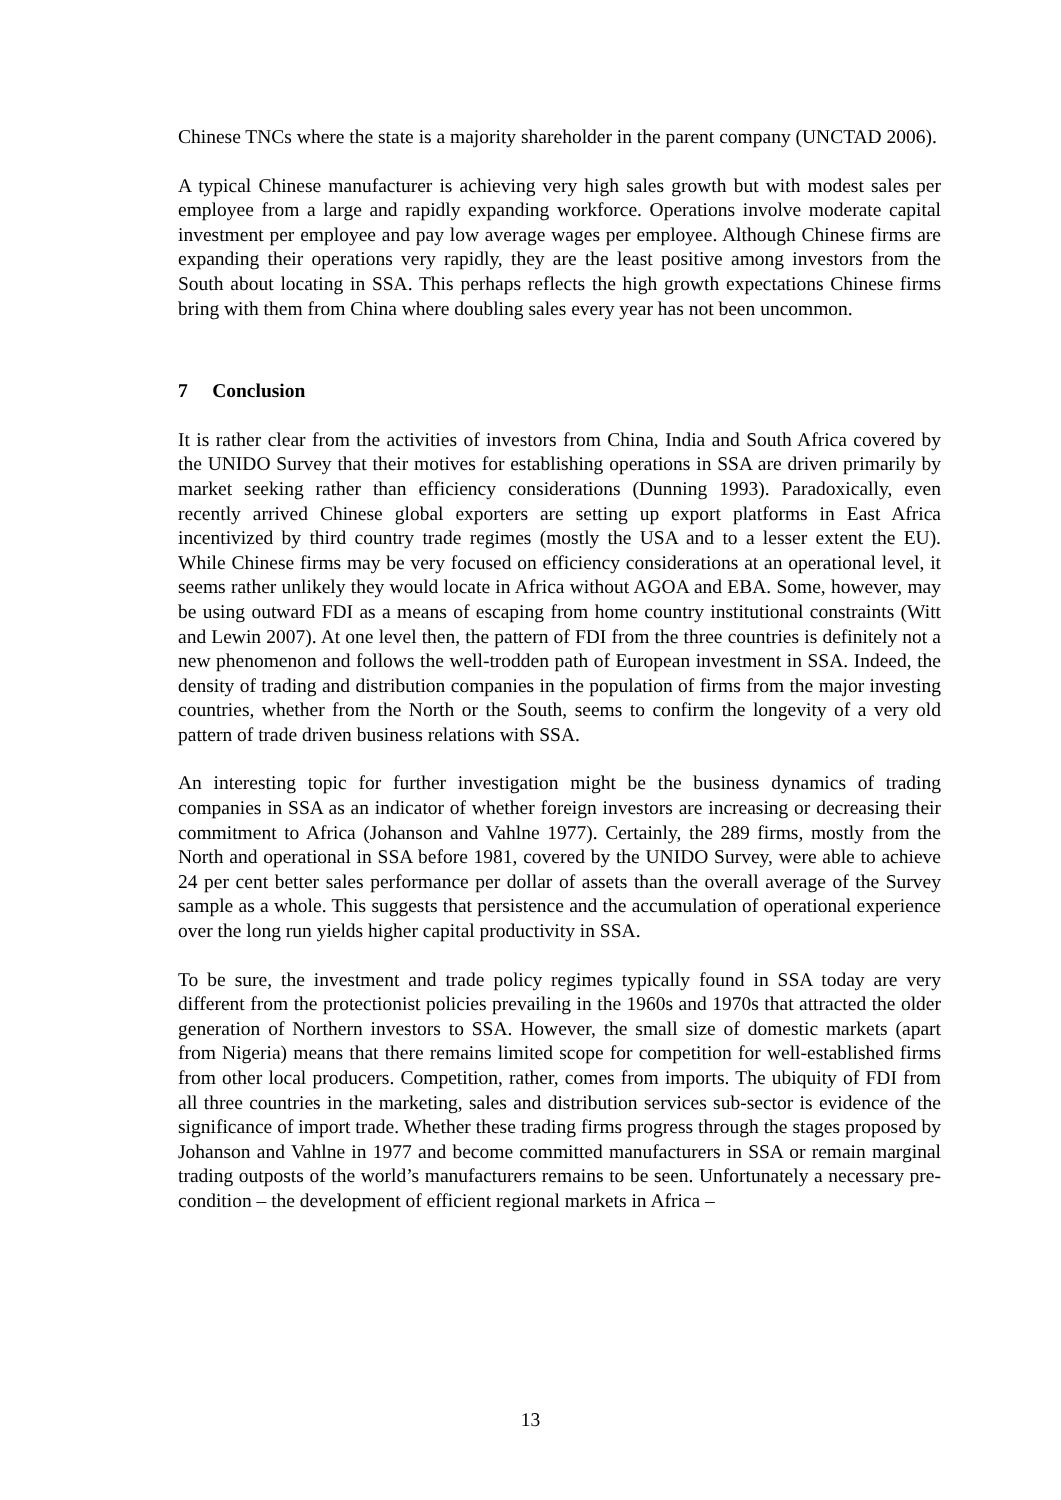Chinese TNCs where the state is a majority shareholder in the parent company (UNCTAD 2006).
A typical Chinese manufacturer is achieving very high sales growth but with modest sales per employee from a large and rapidly expanding workforce. Operations involve moderate capital investment per employee and pay low average wages per employee. Although Chinese firms are expanding their operations very rapidly, they are the least positive among investors from the South about locating in SSA. This perhaps reflects the high growth expectations Chinese firms bring with them from China where doubling sales every year has not been uncommon.
7 Conclusion
It is rather clear from the activities of investors from China, India and South Africa covered by the UNIDO Survey that their motives for establishing operations in SSA are driven primarily by market seeking rather than efficiency considerations (Dunning 1993). Paradoxically, even recently arrived Chinese global exporters are setting up export platforms in East Africa incentivized by third country trade regimes (mostly the USA and to a lesser extent the EU). While Chinese firms may be very focused on efficiency considerations at an operational level, it seems rather unlikely they would locate in Africa without AGOA and EBA. Some, however, may be using outward FDI as a means of escaping from home country institutional constraints (Witt and Lewin 2007). At one level then, the pattern of FDI from the three countries is definitely not a new phenomenon and follows the well-trodden path of European investment in SSA. Indeed, the density of trading and distribution companies in the population of firms from the major investing countries, whether from the North or the South, seems to confirm the longevity of a very old pattern of trade driven business relations with SSA.
An interesting topic for further investigation might be the business dynamics of trading companies in SSA as an indicator of whether foreign investors are increasing or decreasing their commitment to Africa (Johanson and Vahlne 1977). Certainly, the 289 firms, mostly from the North and operational in SSA before 1981, covered by the UNIDO Survey, were able to achieve 24 per cent better sales performance per dollar of assets than the overall average of the Survey sample as a whole. This suggests that persistence and the accumulation of operational experience over the long run yields higher capital productivity in SSA.
To be sure, the investment and trade policy regimes typically found in SSA today are very different from the protectionist policies prevailing in the 1960s and 1970s that attracted the older generation of Northern investors to SSA. However, the small size of domestic markets (apart from Nigeria) means that there remains limited scope for competition for well-established firms from other local producers. Competition, rather, comes from imports. The ubiquity of FDI from all three countries in the marketing, sales and distribution services sub-sector is evidence of the significance of import trade. Whether these trading firms progress through the stages proposed by Johanson and Vahlne in 1977 and become committed manufacturers in SSA or remain marginal trading outposts of the world’s manufacturers remains to be seen. Unfortunately a necessary pre-condition – the development of efficient regional markets in Africa –
13